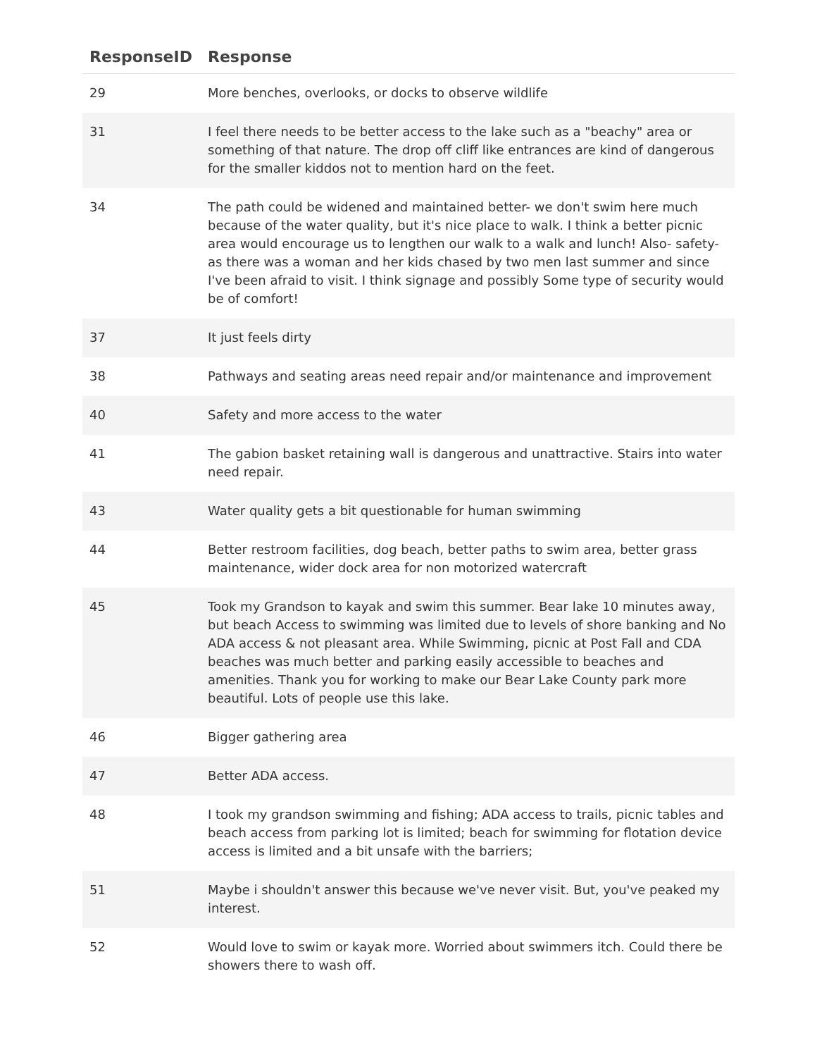| ResponseID | Response |
| --- | --- |
| 29 | More benches, overlooks, or docks to observe wildlife |
| 31 | I feel there needs to be better access to the lake such as a "beachy" area or something of that nature. The drop off cliff like entrances are kind of dangerous for the smaller kiddos not to mention hard on the feet. |
| 34 | The path could be widened and maintained better- we don't swim here much because of the water quality, but it's nice place to walk. I think a better picnic area would encourage us to lengthen our walk to a walk and lunch! Also- safety- as there was a woman and her kids chased by two men last summer and since I've been afraid to visit. I think signage and possibly Some type of security would be of comfort! |
| 37 | It just feels dirty |
| 38 | Pathways and seating areas need repair and/or maintenance and improvement |
| 40 | Safety and more access to the water |
| 41 | The gabion basket retaining wall is dangerous and unattractive. Stairs into water need repair. |
| 43 | Water quality gets a bit questionable for human swimming |
| 44 | Better restroom facilities, dog beach, better paths to swim area, better grass maintenance, wider dock area for non motorized watercraft |
| 45 | Took my Grandson to kayak and swim this summer. Bear lake 10 minutes away, but beach Access to swimming was limited due to levels of shore banking and No ADA access & not pleasant area. While Swimming, picnic at Post Fall and CDA beaches was much better and parking easily accessible to beaches and amenities. Thank you for working to make our Bear Lake County park more beautiful. Lots of people use this lake. |
| 46 | Bigger gathering area |
| 47 | Better ADA access. |
| 48 | I took my grandson swimming and fishing; ADA access to trails, picnic tables and beach access from parking lot is limited; beach for swimming for flotation device access is limited and a bit unsafe with the barriers; |
| 51 | Maybe i shouldn't answer this because we've never visit. But, you've peaked my interest. |
| 52 | Would love to swim or kayak more. Worried about swimmers itch. Could there be showers there to wash off. |